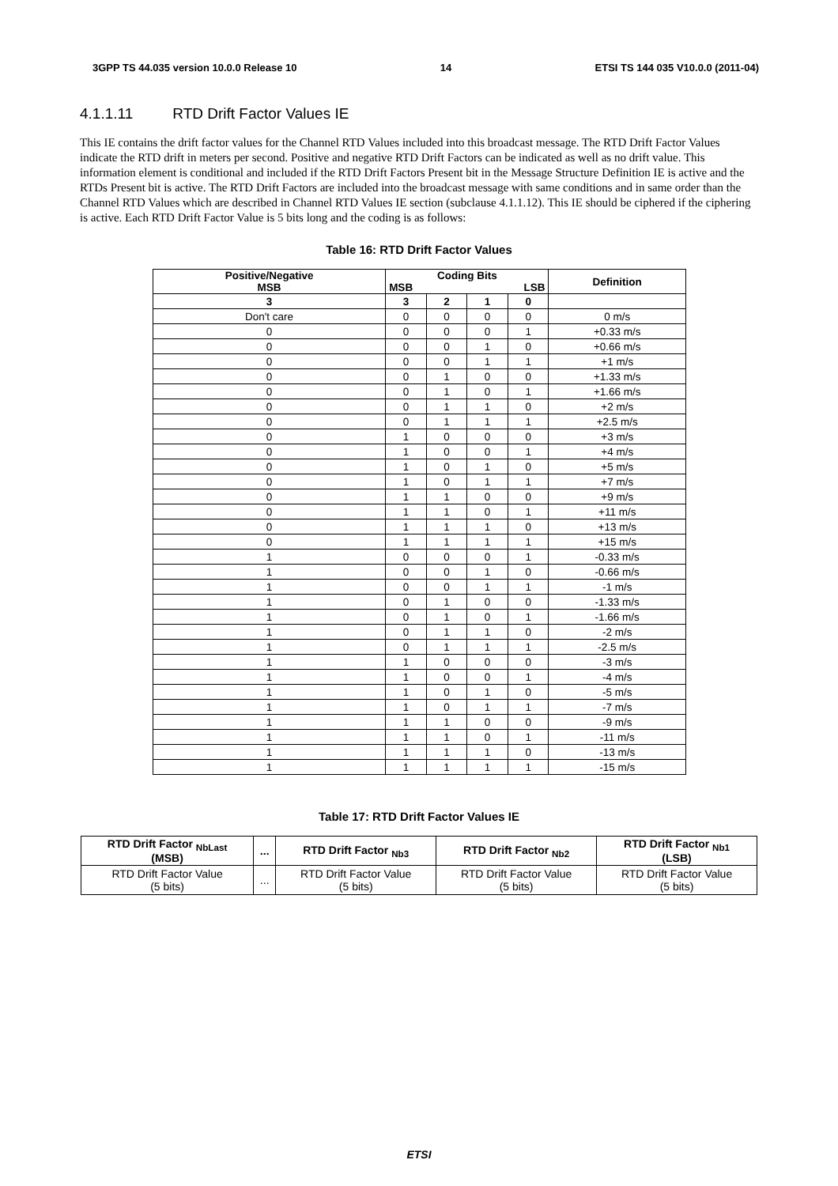3GPP TS 44.035 version 10.0.0 Release 10 14 ETSI TS 144 035 V10.0.0 (2011-04)
4.1.1.11 RTD Drift Factor Values IE
This IE contains the drift factor values for the Channel RTD Values included into this broadcast message. The RTD Drift Factor Values indicate the RTD drift in meters per second. Positive and negative RTD Drift Factors can be indicated as well as no drift value. This information element is conditional and included if the RTD Drift Factors Present bit in the Message Structure Definition IE is active and the RTDs Present bit is active. The RTD Drift Factors are included into the broadcast message with same conditions and in same order than the Channel RTD Values which are described in Channel RTD Values IE section (subclause 4.1.1.12). This IE should be ciphered if the ciphering is active. Each RTD Drift Factor Value is 5 bits long and the coding is as follows:
Table 16: RTD Drift Factor Values
| Positive/Negative MSB | Coding Bits MSB LSB | | | | Definition |
| --- | --- | --- | --- | --- | --- |
| 3 | 3 | 2 | 1 | 0 | |
| Don't care | 0 | 0 | 0 | 0 | 0 m/s |
| 0 | 0 | 0 | 0 | 1 | +0.33 m/s |
| 0 | 0 | 0 | 1 | 0 | +0.66 m/s |
| 0 | 0 | 0 | 1 | 1 | +1 m/s |
| 0 | 0 | 1 | 0 | 0 | +1.33 m/s |
| 0 | 0 | 1 | 0 | 1 | +1.66 m/s |
| 0 | 0 | 1 | 1 | 0 | +2 m/s |
| 0 | 0 | 1 | 1 | 1 | +2.5 m/s |
| 0 | 1 | 0 | 0 | 0 | +3 m/s |
| 0 | 1 | 0 | 0 | 1 | +4 m/s |
| 0 | 1 | 0 | 1 | 0 | +5 m/s |
| 0 | 1 | 0 | 1 | 1 | +7 m/s |
| 0 | 1 | 1 | 0 | 0 | +9 m/s |
| 0 | 1 | 1 | 0 | 1 | +11 m/s |
| 0 | 1 | 1 | 1 | 0 | +13 m/s |
| 0 | 1 | 1 | 1 | 1 | +15 m/s |
| 1 | 0 | 0 | 0 | 1 | -0.33 m/s |
| 1 | 0 | 0 | 1 | 0 | -0.66 m/s |
| 1 | 0 | 0 | 1 | 1 | -1 m/s |
| 1 | 0 | 1 | 0 | 0 | -1.33 m/s |
| 1 | 0 | 1 | 0 | 1 | -1.66 m/s |
| 1 | 0 | 1 | 1 | 0 | -2 m/s |
| 1 | 0 | 1 | 1 | 1 | -2.5 m/s |
| 1 | 1 | 0 | 0 | 0 | -3 m/s |
| 1 | 1 | 0 | 0 | 1 | -4 m/s |
| 1 | 1 | 0 | 1 | 0 | -5 m/s |
| 1 | 1 | 0 | 1 | 1 | -7 m/s |
| 1 | 1 | 1 | 0 | 0 | -9 m/s |
| 1 | 1 | 1 | 0 | 1 | -11 m/s |
| 1 | 1 | 1 | 1 | 0 | -13 m/s |
| 1 | 1 | 1 | 1 | 1 | -15 m/s |
Table 17: RTD Drift Factor Values IE
| RTD Drift Factor <sub>NbLast</sub> (MSB) | ... | RTD Drift Factor <sub>Nb3</sub> | RTD Drift Factor <sub>Nb2</sub> | RTD Drift Factor <sub>Nb1</sub> (LSB) |
| --- | --- | --- | --- | --- |
| RTD Drift Factor Value (5 bits) | ... | RTD Drift Factor Value (5 bits) | RTD Drift Factor Value (5 bits) | RTD Drift Factor Value (5 bits) |
ETSI